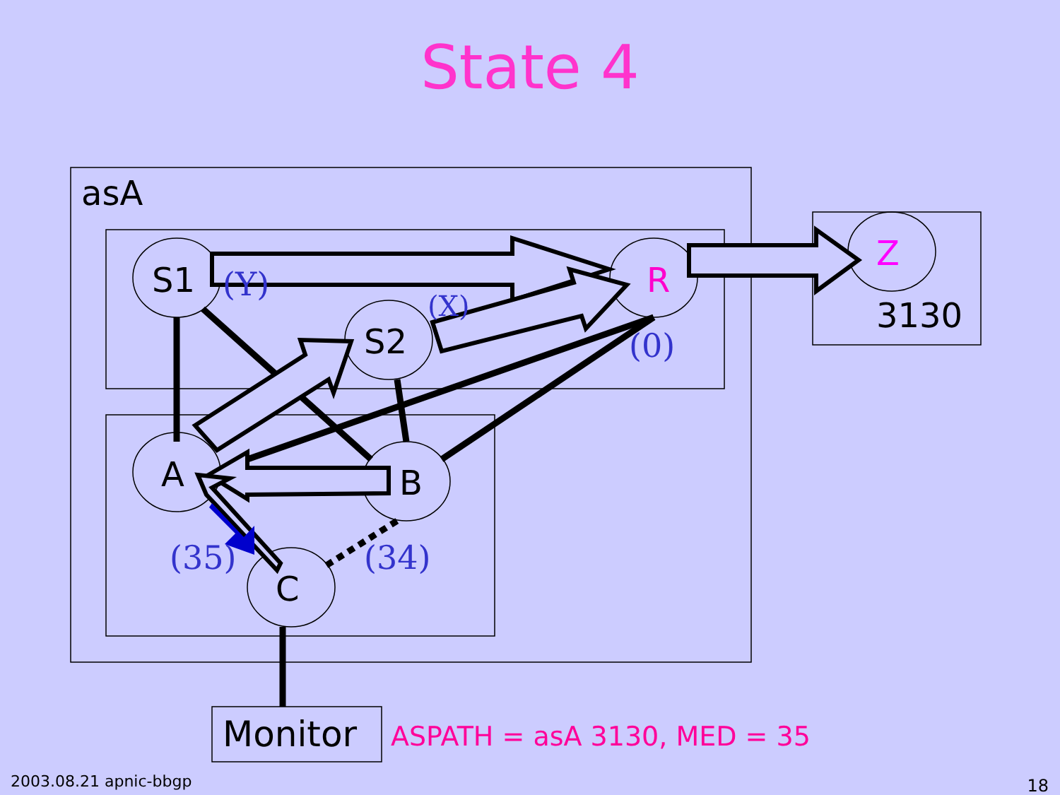State 4
asA
S1 (Y)
(X)
S2
R
(0)
Z
3130
A B
(35) (34)
C
Monitor ASPATH = asA 3130, MED = 35
2003.08.21 apnic-bbgp 18